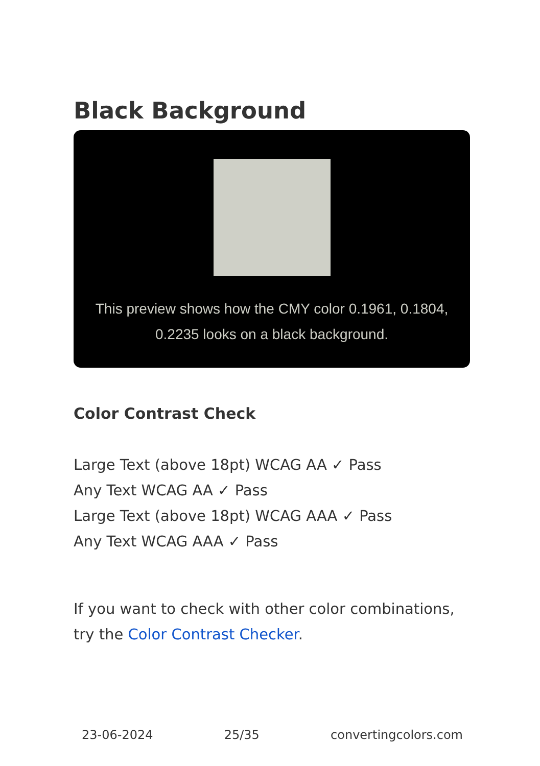Black Background
This preview shows how the CMY color 0.1961, 0.1804, 0.2235 looks on a black background.
Color Contrast Check
Large Text (above 18pt) WCAG AA ✓ Pass
Any Text WCAG AA ✓ Pass
Large Text (above 18pt) WCAG AAA ✓ Pass
Any Text WCAG AAA ✓ Pass
If you want to check with other color combinations, try the Color Contrast Checker.
23-06-2024 25/35 convertingcolors.com